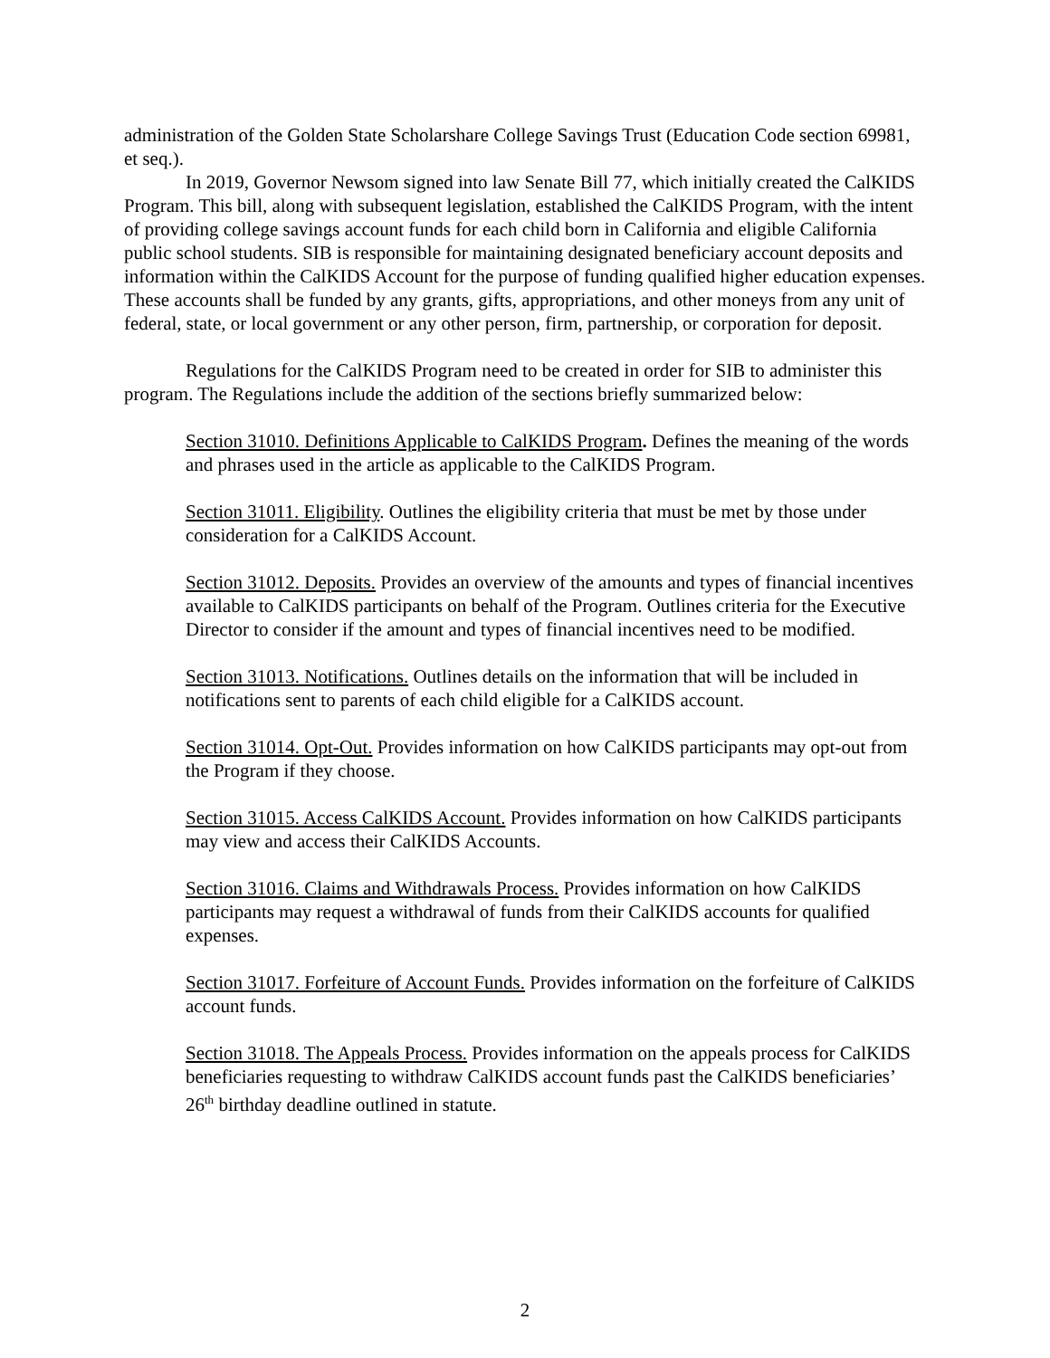administration of the Golden State Scholarshare College Savings Trust (Education Code section 69981, et seq.).
In 2019, Governor Newsom signed into law Senate Bill 77, which initially created the CalKIDS Program. This bill, along with subsequent legislation, established the CalKIDS Program, with the intent of providing college savings account funds for each child born in California and eligible California public school students. SIB is responsible for maintaining designated beneficiary account deposits and information within the CalKIDS Account for the purpose of funding qualified higher education expenses. These accounts shall be funded by any grants, gifts, appropriations, and other moneys from any unit of federal, state, or local government or any other person, firm, partnership, or corporation for deposit.
Regulations for the CalKIDS Program need to be created in order for SIB to administer this program. The Regulations include the addition of the sections briefly summarized below:
Section 31010. Definitions Applicable to CalKIDS Program. Defines the meaning of the words and phrases used in the article as applicable to the CalKIDS Program.
Section 31011. Eligibility. Outlines the eligibility criteria that must be met by those under consideration for a CalKIDS Account.
Section 31012. Deposits. Provides an overview of the amounts and types of financial incentives available to CalKIDS participants on behalf of the Program. Outlines criteria for the Executive Director to consider if the amount and types of financial incentives need to be modified.
Section 31013. Notifications. Outlines details on the information that will be included in notifications sent to parents of each child eligible for a CalKIDS account.
Section 31014. Opt-Out. Provides information on how CalKIDS participants may opt-out from the Program if they choose.
Section 31015. Access CalKIDS Account. Provides information on how CalKIDS participants may view and access their CalKIDS Accounts.
Section 31016. Claims and Withdrawals Process. Provides information on how CalKIDS participants may request a withdrawal of funds from their CalKIDS accounts for qualified expenses.
Section 31017. Forfeiture of Account Funds. Provides information on the forfeiture of CalKIDS account funds.
Section 31018. The Appeals Process. Provides information on the appeals process for CalKIDS beneficiaries requesting to withdraw CalKIDS account funds past the CalKIDS beneficiaries’ 26<sup>th</sup> birthday deadline outlined in statute.
2